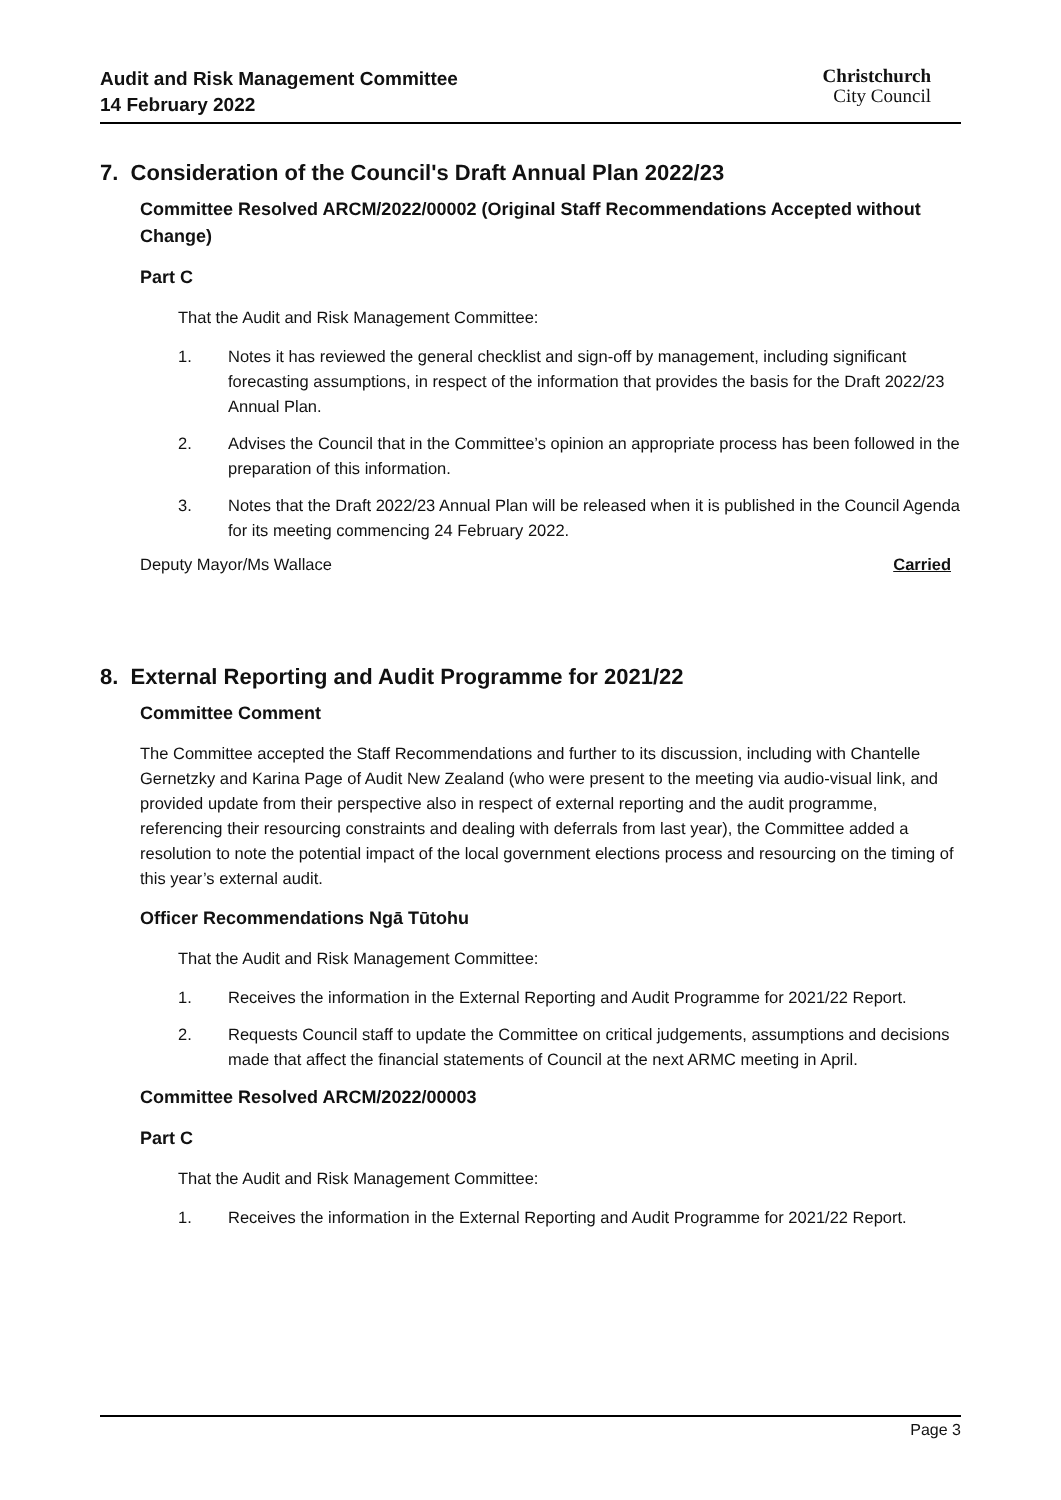Audit and Risk Management Committee
14 February 2022
Christchurch
City Council
7. Consideration of the Council's Draft Annual Plan 2022/23
Committee Resolved ARCM/2022/00002 (Original Staff Recommendations Accepted without Change)
Part C
That the Audit and Risk Management Committee:
1. Notes it has reviewed the general checklist and sign-off by management, including significant forecasting assumptions, in respect of the information that provides the basis for the Draft 2022/23 Annual Plan.
2. Advises the Council that in the Committee’s opinion an appropriate process has been followed in the preparation of this information.
3. Notes that the Draft 2022/23 Annual Plan will be released when it is published in the Council Agenda for its meeting commencing 24 February 2022.
Deputy Mayor/Ms Wallace Carried
8. External Reporting and Audit Programme for 2021/22
Committee Comment
The Committee accepted the Staff Recommendations and further to its discussion, including with Chantelle Gernetzky and Karina Page of Audit New Zealand (who were present to the meeting via audio-visual link, and provided update from their perspective also in respect of external reporting and the audit programme, referencing their resourcing constraints and dealing with deferrals from last year), the Committee added a resolution to note the potential impact of the local government elections process and resourcing on the timing of this year’s external audit.
Officer Recommendations Ngā Tūtohu
That the Audit and Risk Management Committee:
1. Receives the information in the External Reporting and Audit Programme for 2021/22 Report.
2. Requests Council staff to update the Committee on critical judgements, assumptions and decisions made that affect the financial statements of Council at the next ARMC meeting in April.
Committee Resolved ARCM/2022/00003
Part C
That the Audit and Risk Management Committee:
1. Receives the information in the External Reporting and Audit Programme for 2021/22 Report.
Page 3